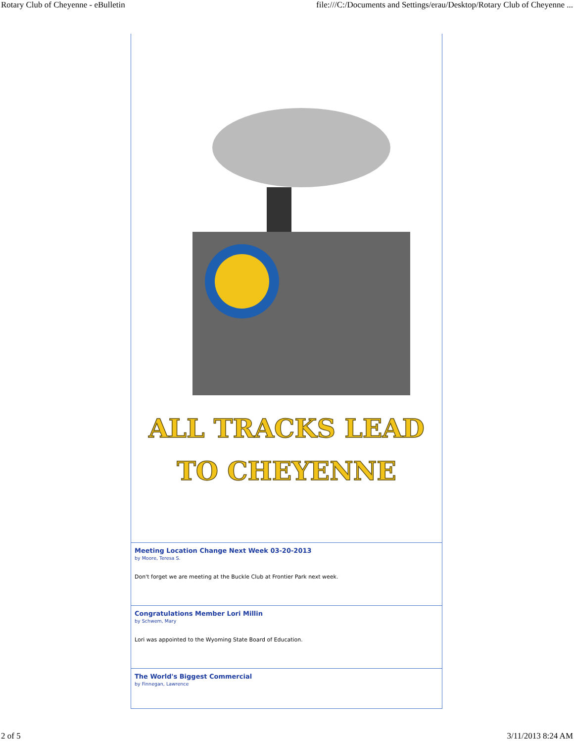Rotary Club of Cheyenne - eBulletin file:///C:/Documents and Settings/erau/Desktop/Rotary Club of Cheyenne ...
ALL TRACKS LEAD
TO CHEYENNE
Meeting Location Change Next Week 03-20-2013
by Moore, Teresa S.
Don't forget we are meeting at the Buckle Club at Frontier Park next week.
Congratulations Member Lori Millin
by Schwem, Mary
Lori was appointed to the Wyoming State Board of Education.
The World's Biggest Commercial
by Finnegan, Lawrence
2 of 5 3/11/2013 8:24 AM